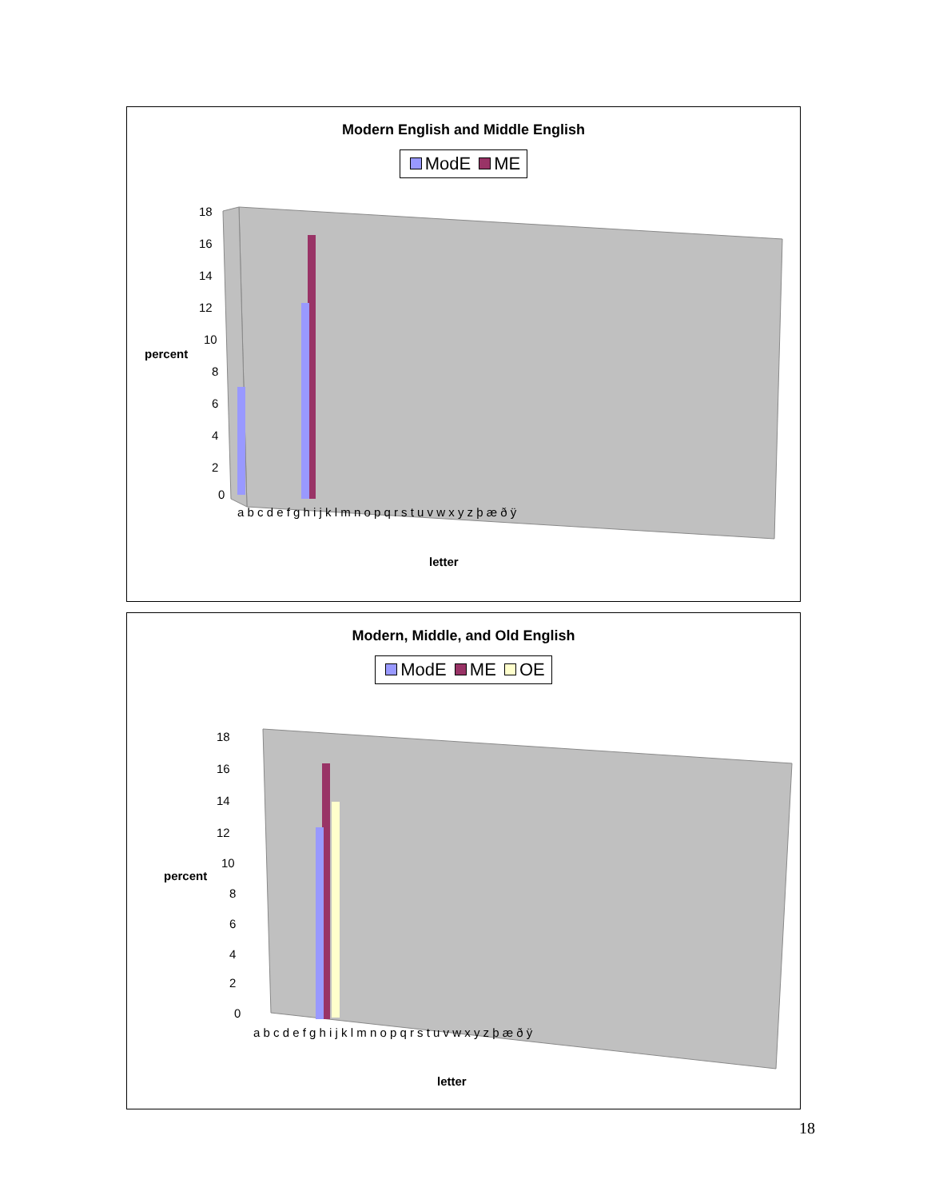Modern English and Middle English
ModE ME
18
16
14
12
10
8
6
4
2
0
a b c d e f g h i j k l m n o p q r s t u v w x y z þ æ ð ÿ
percent
letter
Modern, Middle, and Old English
ModE ME OE
18
16
14
12
10
8
6
4
2
0
a b c d e f g h i j k l m n o p q r s t u v w x y z þ æ ð ÿ
percent
letter
18